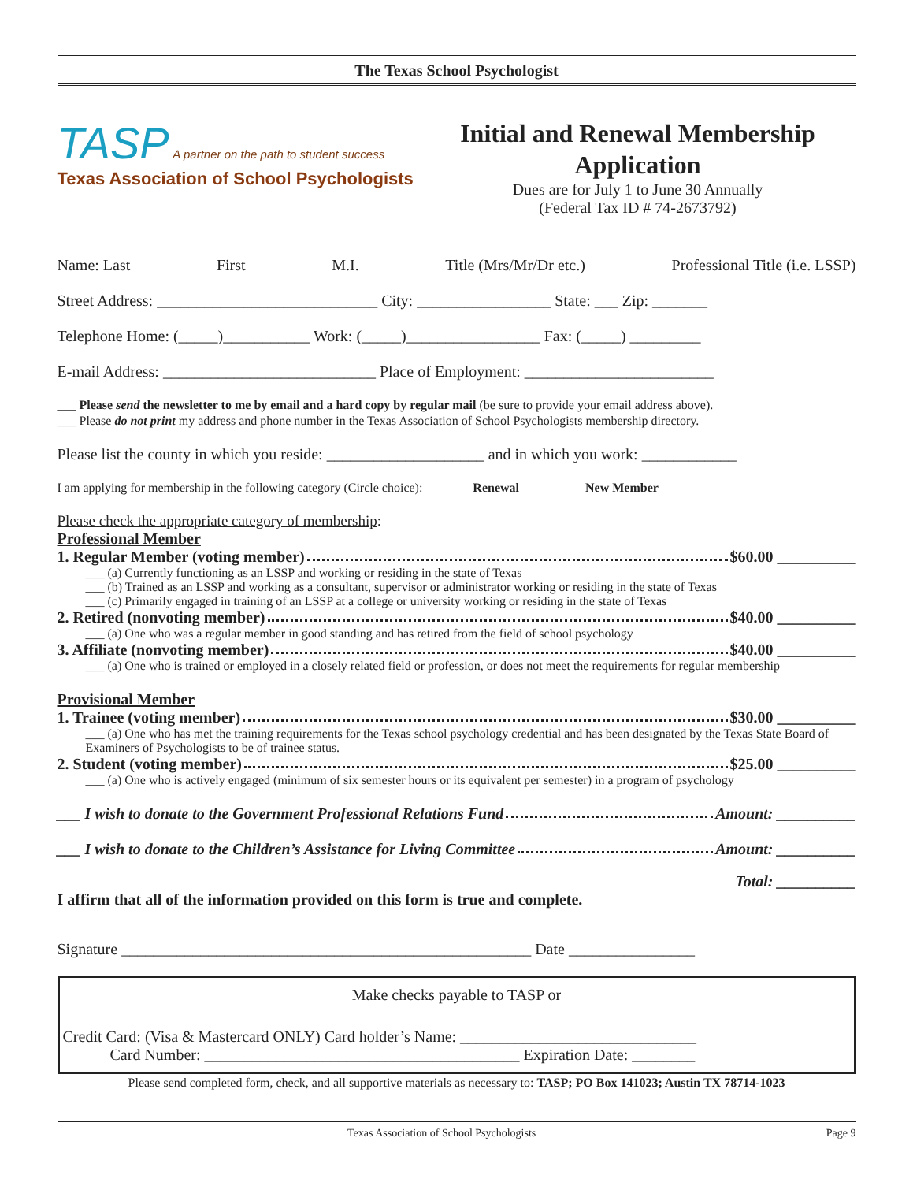The Texas School Psychologist
TASP A partner on the path to student success
Texas Association of School Psychologists
Initial and Renewal Membership Application
Dues are for July 1 to June 30 Annually
(Federal Tax ID # 74-2673792)
Name: Last First M.I. Title (Mrs/Mr/Dr etc.) Professional Title (i.e. LSSP)
Street Address: ____________________________ City: _________________ State: ___ Zip: _______
Telephone Home: (_____)___________ Work: (_____)_________________ Fax: (_____) _________
E-mail Address: ___________________________ Place of Employment: ________________________
___ Please send the newsletter to me by email and a hard copy by regular mail (be sure to provide your email address above).
___ Please do not print my address and phone number in the Texas Association of School Psychologists membership directory.
Please list the county in which you reside: ____________________ and in which you work: ____________
I am applying for membership in the following category (Circle choice): Renewal New Member
Please check the appropriate category of membership:
Professional Member
1. Regular Member (voting member) $60.00 __________
___ (a) Currently functioning as an LSSP and working or residing in the state of Texas
___ (b) Trained as an LSSP and working as a consultant, supervisor or administrator working or residing in the state of Texas
___ (c) Primarily engaged in training of an LSSP at a college or university working or residing in the state of Texas
2. Retired (nonvoting member) $40.00 __________
___ (a) One who was a regular member in good standing and has retired from the field of school psychology
3. Affiliate (nonvoting member) $40.00 __________
___ (a) One who is trained or employed in a closely related field or profession, or does not meet the requirements for regular membership
Provisional Member
1. Trainee (voting member) $30.00 __________
___ (a) One who has met the training requirements for the Texas school psychology credential and has been designated by the Texas State Board of Examiners of Psychologists to be of trainee status.
2. Student (voting member) $25.00 __________
___ (a) One who is actively engaged (minimum of six semester hours or its equivalent per semester) in a program of psychology
___ I wish to donate to the Government Professional Relations Fund Amount: __________
___ I wish to donate to the Children’s Assistance for Living Committee Amount: __________
Total: __________
I affirm that all of the information provided on this form is true and complete.
Signature ____________________________________________________ Date ________________
Make checks payable to TASP or
Credit Card: (Visa & Mastercard ONLY) Card holder’s Name: ______________________________
Card Number: ________________________________________ Expiration Date: ________
Please send completed form, check, and all supportive materials as necessary to: TASP; PO Box 141023; Austin TX 78714-1023
Texas Association of School Psychologists Page 9